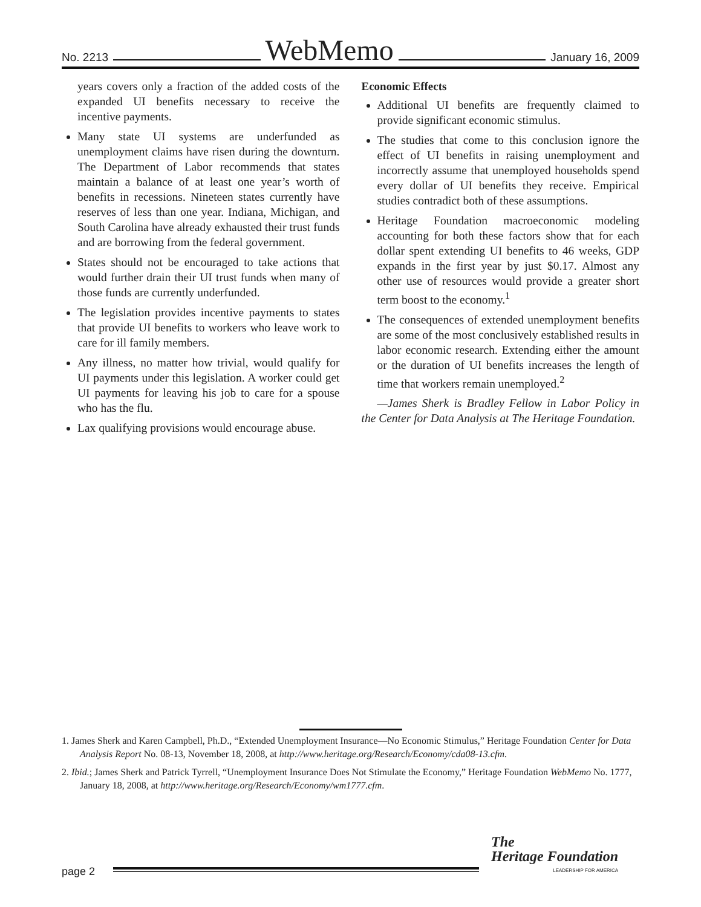No. 2213 WebMemo January 16, 2009
years covers only a fraction of the added costs of the expanded UI benefits necessary to receive the incentive payments.
Many state UI systems are underfunded as unemployment claims have risen during the downturn. The Department of Labor recommends that states maintain a balance of at least one year’s worth of benefits in recessions. Nineteen states currently have reserves of less than one year. Indiana, Michigan, and South Carolina have already exhausted their trust funds and are borrowing from the federal government.
States should not be encouraged to take actions that would further drain their UI trust funds when many of those funds are currently underfunded.
The legislation provides incentive payments to states that provide UI benefits to workers who leave work to care for ill family members.
Any illness, no matter how trivial, would qualify for UI payments under this legislation. A worker could get UI payments for leaving his job to care for a spouse who has the flu.
Lax qualifying provisions would encourage abuse.
Economic Effects
Additional UI benefits are frequently claimed to provide significant economic stimulus.
The studies that come to this conclusion ignore the effect of UI benefits in raising unemployment and incorrectly assume that unemployed households spend every dollar of UI benefits they receive. Empirical studies contradict both of these assumptions.
Heritage Foundation macroeconomic modeling accounting for both these factors show that for each dollar spent extending UI benefits to 46 weeks, GDP expands in the first year by just $0.17. Almost any other use of resources would provide a greater short term boost to the economy.<sup>1</sup>
The consequences of extended unemployment benefits are some of the most conclusively established results in labor economic research. Extending either the amount or the duration of UI benefits increases the length of time that workers remain unemployed.<sup>2</sup>
—James Sherk is Bradley Fellow in Labor Policy in the Center for Data Analysis at The Heritage Foundation.
1. James Sherk and Karen Campbell, Ph.D., “Extended Unemployment Insurance—No Economic Stimulus,” Heritage Foundation Center for Data Analysis Report No. 08-13, November 18, 2008, at http://www.heritage.org/Research/Economy/cda08-13.cfm.
2. Ibid.; James Sherk and Patrick Tyrrell, “Unemployment Insurance Does Not Stimulate the Economy,” Heritage Foundation WebMemo No. 1777, January 18, 2008, at http://www.heritage.org/Research/Economy/wm1777.cfm.
page 2
The
Heritage Foundation
LEADERSHIP FOR AMERICA